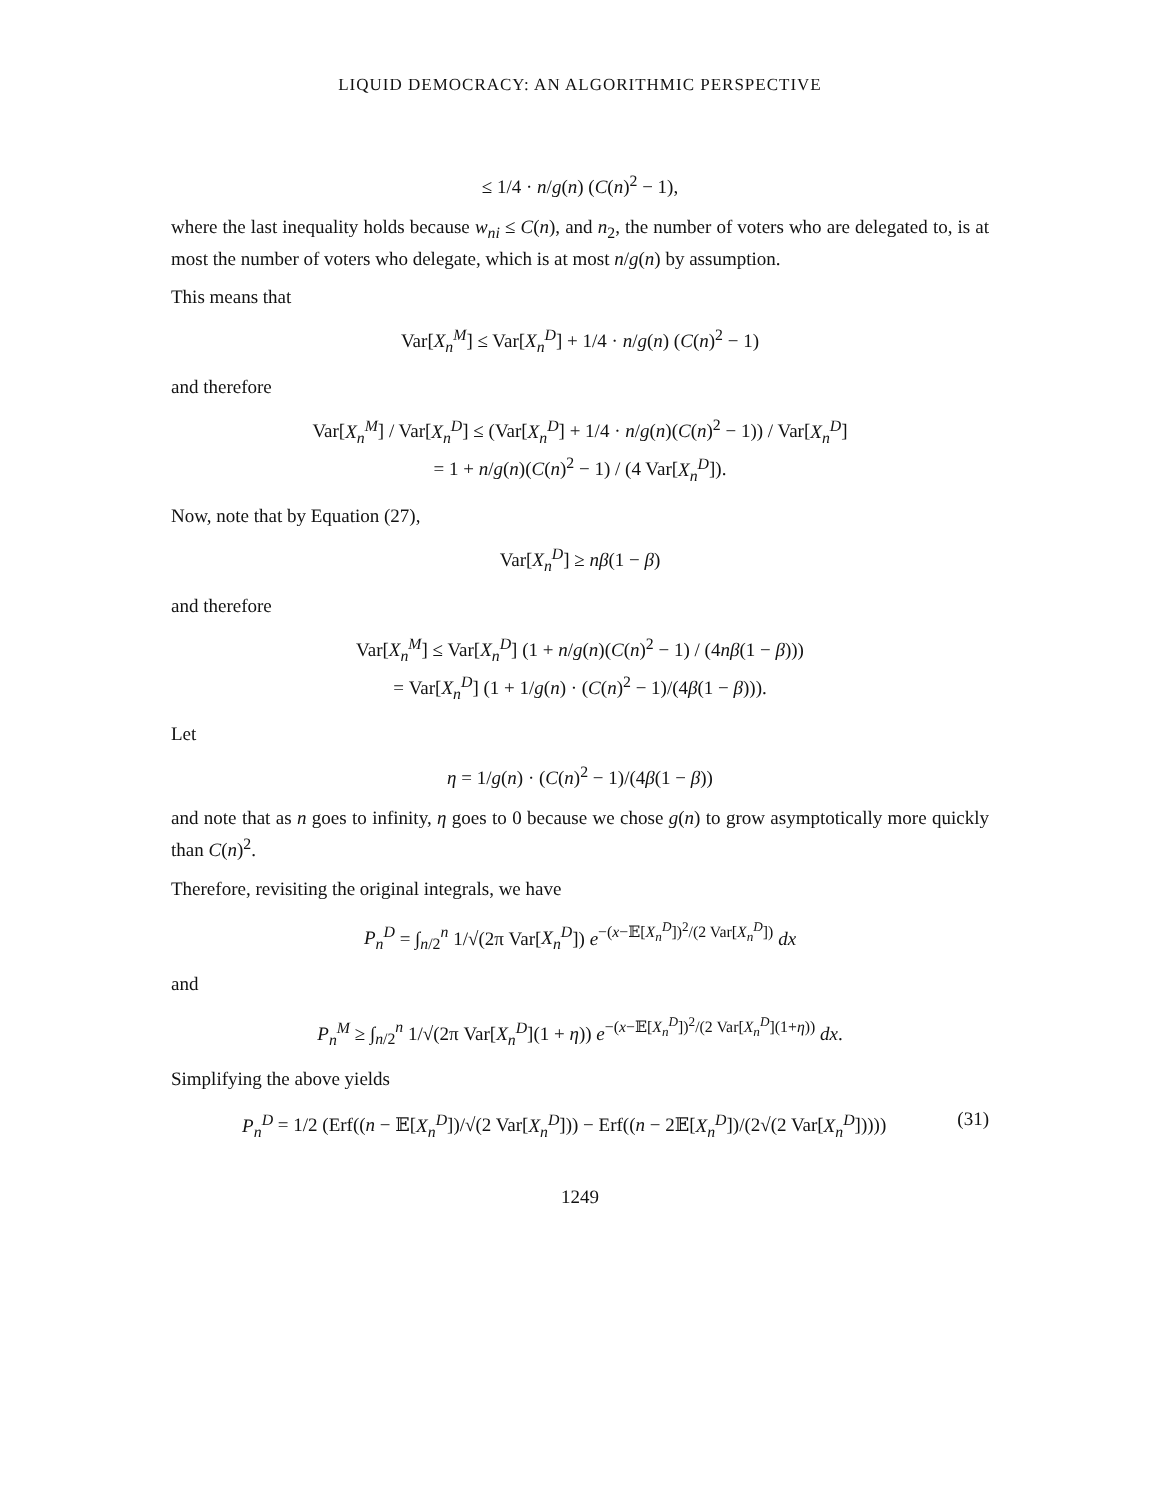LIQUID DEMOCRACY: AN ALGORITHMIC PERSPECTIVE
≤ 1/4 · n/g(n) (C(n)<sup>2</sup> − 1),
where the last inequality holds because w<sub>ni</sub> ≤ C(n), and n<sub>2</sub>, the number of voters who are delegated to, is at most the number of voters who delegate, which is at most n/g(n) by assumption.
This means that
Var[X<sub>n</sub><sup>M</sup>] ≤ Var[X<sub>n</sub><sup>D</sup>] + 1/4 · n/g(n) (C(n)<sup>2</sup> − 1)
and therefore
Var[X<sub>n</sub><sup>M</sup>] / Var[X<sub>n</sub><sup>D</sup>] ≤ (Var[X<sub>n</sub><sup>D</sup>] + 1/4 · n/g(n)(C(n)<sup>2</sup> − 1)) / Var[X<sub>n</sub><sup>D</sup>]
= 1 + n/g(n)(C(n)<sup>2</sup> − 1) / (4 Var[X<sub>n</sub><sup>D</sup>]).
Now, note that by Equation (27),
Var[X<sub>n</sub><sup>D</sup>] ≥ nβ(1 − β)
and therefore
Var[X<sub>n</sub><sup>M</sup>] ≤ Var[X<sub>n</sub><sup>D</sup>] (1 + n/g(n)(C(n)<sup>2</sup> − 1) / (4nβ(1 − β)))
= Var[X<sub>n</sub><sup>D</sup>] (1 + 1/g(n) · (C(n)<sup>2</sup> − 1)/(4β(1 − β))).
Let
η = 1/g(n) · (C(n)<sup>2</sup> − 1)/(4β(1 − β))
and note that as n goes to infinity, η goes to 0 because we chose g(n) to grow asymptotically more quickly than C(n)<sup>2</sup>.
Therefore, revisiting the original integrals, we have
P<sub>n</sub><sup>D</sup> = ∫<sub>n/2</sub><sup>n</sup> 1/√(2π Var[X<sub>n</sub><sup>D</sup>]) e<sup>−(x−𝔼[X<sub>n</sub><sup>D</sup>])<sup>2</sup>/(2 Var[X<sub>n</sub><sup>D</sup>])</sup> dx
and
P<sub>n</sub><sup>M</sup> ≥ ∫<sub>n/2</sub><sup>n</sup> 1/√(2π Var[X<sub>n</sub><sup>D</sup>](1 + η)) e<sup>−(x−𝔼[X<sub>n</sub><sup>D</sup>])<sup>2</sup>/(2 Var[X<sub>n</sub><sup>D</sup>](1+η))</sup> dx.
Simplifying the above yields
P<sub>n</sub><sup>D</sup> = 1/2 (Erf((n − 𝔼[X<sub>n</sub><sup>D</sup>])/√(2 Var[X<sub>n</sub><sup>D</sup>])) − Erf((n − 2𝔼[X<sub>n</sub><sup>D</sup>])/(2√(2 Var[X<sub>n</sub><sup>D</sup>])))) (31)
1249